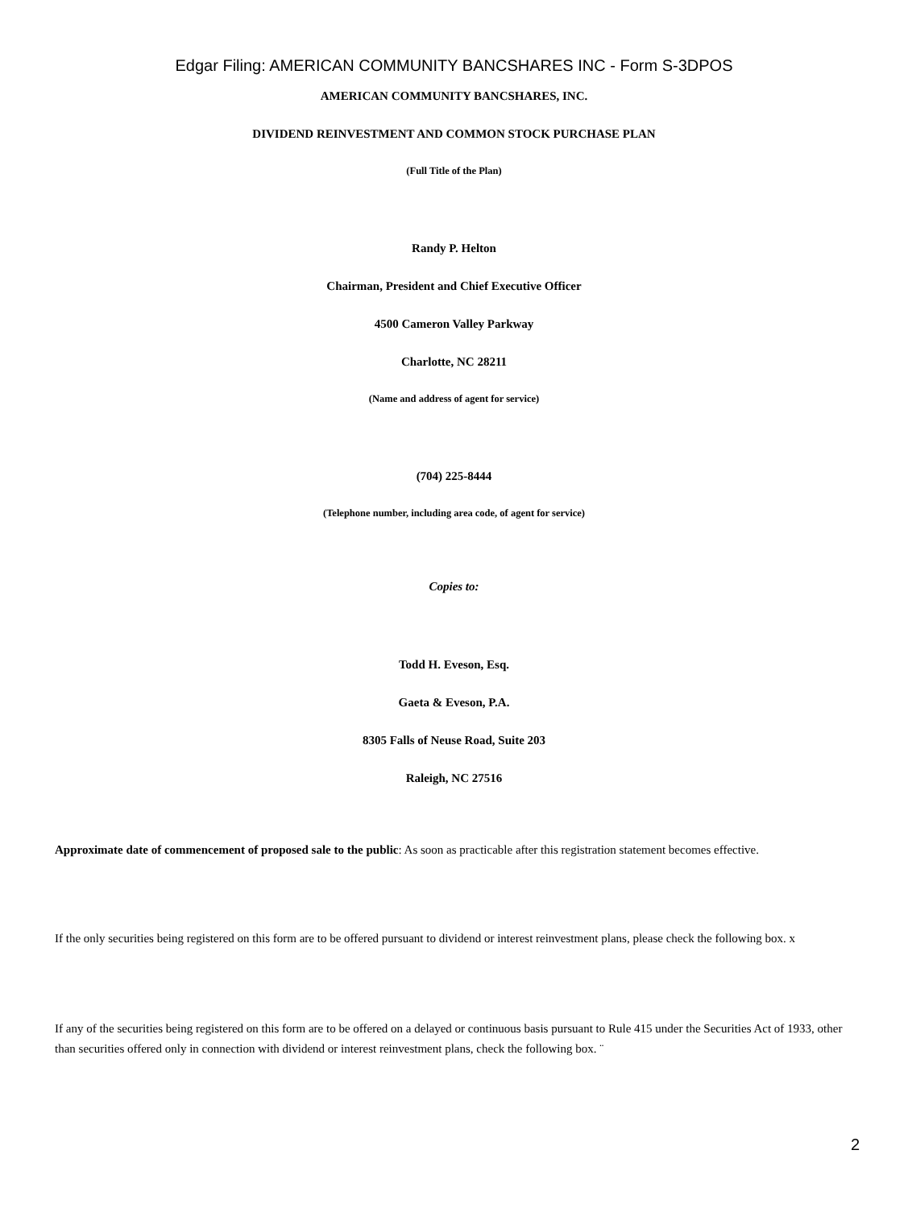Edgar Filing: AMERICAN COMMUNITY BANCSHARES INC - Form S-3DPOS
AMERICAN COMMUNITY BANCSHARES, INC.
DIVIDEND REINVESTMENT AND COMMON STOCK PURCHASE PLAN
(Full Title of the Plan)
Randy P. Helton
Chairman, President and Chief Executive Officer
4500 Cameron Valley Parkway
Charlotte, NC 28211
(Name and address of agent for service)
(704) 225-8444
(Telephone number, including area code, of agent for service)
Copies to:
Todd H. Eveson, Esq.
Gaeta & Eveson, P.A.
8305 Falls of Neuse Road, Suite 203
Raleigh, NC 27516
Approximate date of commencement of proposed sale to the public: As soon as practicable after this registration statement becomes effective.
If the only securities being registered on this form are to be offered pursuant to dividend or interest reinvestment plans, please check the following box. x
If any of the securities being registered on this form are to be offered on a delayed or continuous basis pursuant to Rule 415 under the Securities Act of 1933, other than securities offered only in connection with dividend or interest reinvestment plans, check the following box. ¨
2